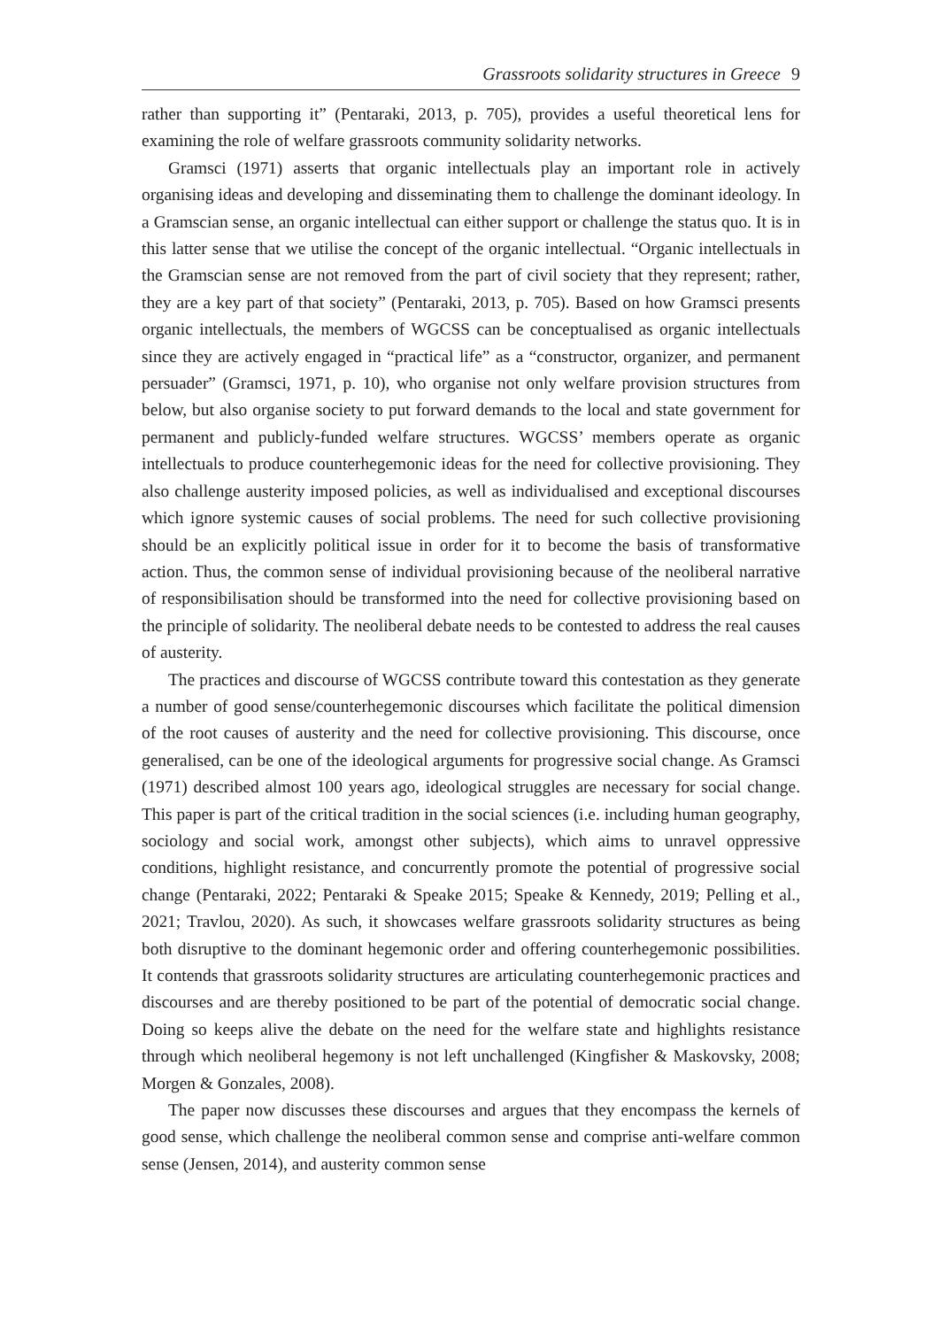Grassroots solidarity structures in Greece 9
rather than supporting it” (Pentaraki, 2013, p. 705), provides a useful theoretical lens for examining the role of welfare grassroots community solidarity networks.
Gramsci (1971) asserts that organic intellectuals play an important role in actively organising ideas and developing and disseminating them to challenge the dominant ideology. In a Gramscian sense, an organic intellectual can either support or challenge the status quo. It is in this latter sense that we utilise the concept of the organic intellectual. “Organic intellectuals in the Gramscian sense are not removed from the part of civil society that they represent; rather, they are a key part of that society” (Pentaraki, 2013, p. 705). Based on how Gramsci presents organic intellectuals, the members of WGCSS can be conceptualised as organic intellectuals since they are actively engaged in “practical life” as a “constructor, organizer, and permanent persuader” (Gramsci, 1971, p. 10), who organise not only welfare provision structures from below, but also organise society to put forward demands to the local and state government for permanent and publicly-funded welfare structures. WGCSS’ members operate as organic intellectuals to produce counterhegemonic ideas for the need for collective provisioning. They also challenge austerity imposed policies, as well as individualised and exceptional discourses which ignore systemic causes of social problems. The need for such collective provisioning should be an explicitly political issue in order for it to become the basis of transformative action. Thus, the common sense of individual provisioning because of the neoliberal narrative of responsibilisation should be transformed into the need for collective provisioning based on the principle of solidarity. The neoliberal debate needs to be contested to address the real causes of austerity.
The practices and discourse of WGCSS contribute toward this contestation as they generate a number of good sense/counterhegemonic discourses which facilitate the political dimension of the root causes of austerity and the need for collective provisioning. This discourse, once generalised, can be one of the ideological arguments for progressive social change. As Gramsci (1971) described almost 100 years ago, ideological struggles are necessary for social change. This paper is part of the critical tradition in the social sciences (i.e. including human geography, sociology and social work, amongst other subjects), which aims to unravel oppressive conditions, highlight resistance, and concurrently promote the potential of progressive social change (Pentaraki, 2022; Pentaraki & Speake 2015; Speake & Kennedy, 2019; Pelling et al., 2021; Travlou, 2020). As such, it showcases welfare grassroots solidarity structures as being both disruptive to the dominant hegemonic order and offering counterhegemonic possibilities. It contends that grassroots solidarity structures are articulating counterhegemonic practices and discourses and are thereby positioned to be part of the potential of democratic social change. Doing so keeps alive the debate on the need for the welfare state and highlights resistance through which neoliberal hegemony is not left unchallenged (Kingfisher & Maskovsky, 2008; Morgen & Gonzales, 2008).
The paper now discusses these discourses and argues that they encompass the kernels of good sense, which challenge the neoliberal common sense and comprise anti-welfare common sense (Jensen, 2014), and austerity common sense